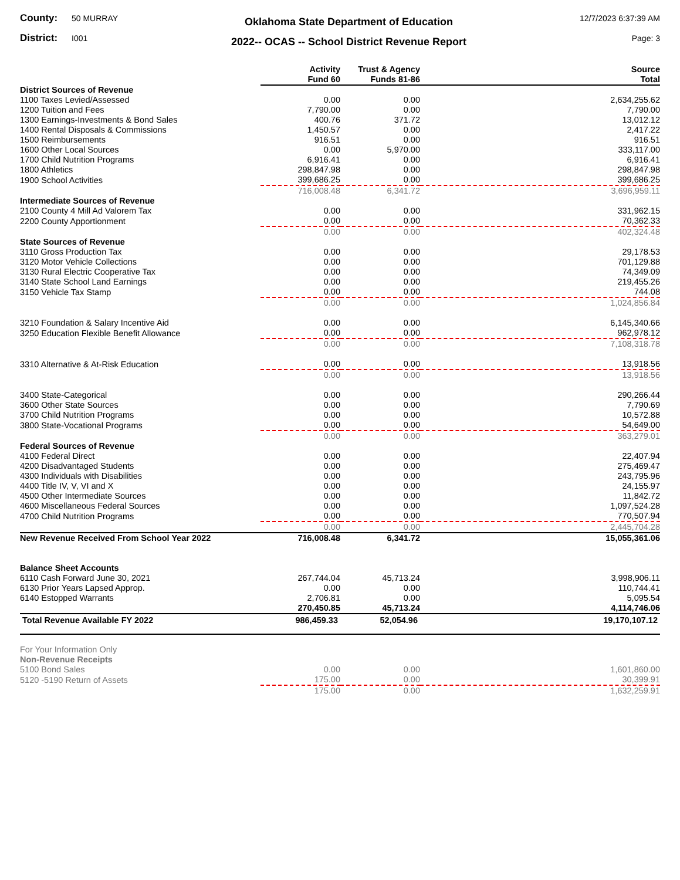County: 50 MURRAY
District: I001
Oklahoma State Department of Education
2022-- OCAS -- School District Revenue Report
12/7/2023 6:37:39 AM
Page: 3
| | Activity Fund 60 | Trust & Agency Funds 81-86 | Source Total |
| --- | --- | --- | --- |
| District Sources of Revenue | | | |
| 1100 Taxes Levied/Assessed | 0.00 | 0.00 | 2,634,255.62 |
| 1200 Tuition and Fees | 7,790.00 | 0.00 | 7,790.00 |
| 1300 Earnings-Investments & Bond Sales | 400.76 | 371.72 | 13,012.12 |
| 1400 Rental Disposals & Commissions | 1,450.57 | 0.00 | 2,417.22 |
| 1500 Reimbursements | 916.51 | 0.00 | 916.51 |
| 1600 Other Local Sources | 0.00 | 5,970.00 | 333,117.00 |
| 1700 Child Nutrition Programs | 6,916.41 | 0.00 | 6,916.41 |
| 1800 Athletics | 298,847.98 | 0.00 | 298,847.98 |
| 1900 School Activities | 399,686.25 | 0.00 | 399,686.25 |
| | 716,008.48 | 6,341.72 | 3,696,959.11 |
| Intermediate Sources of Revenue | | | |
| 2100 County 4 Mill Ad Valorem Tax | 0.00 | 0.00 | 331,962.15 |
| 2200 County Apportionment | 0.00 | 0.00 | 70,362.33 |
| | 0.00 | 0.00 | 402,324.48 |
| State Sources of Revenue | | | |
| 3110 Gross Production Tax | 0.00 | 0.00 | 29,178.53 |
| 3120 Motor Vehicle Collections | 0.00 | 0.00 | 701,129.88 |
| 3130 Rural Electric Cooperative Tax | 0.00 | 0.00 | 74,349.09 |
| 3140 State School Land Earnings | 0.00 | 0.00 | 219,455.26 |
| 3150 Vehicle Tax Stamp | 0.00 | 0.00 | 744.08 |
| | 0.00 | 0.00 | 1,024,856.84 |
| 3210 Foundation & Salary Incentive Aid | 0.00 | 0.00 | 6,145,340.66 |
| 3250 Education Flexible Benefit Allowance | 0.00 | 0.00 | 962,978.12 |
| | 0.00 | 0.00 | 7,108,318.78 |
| 3310 Alternative & At-Risk Education | 0.00 | 0.00 | 13,918.56 |
| | 0.00 | 0.00 | 13,918.56 |
| 3400 State-Categorical | 0.00 | 0.00 | 290,266.44 |
| 3600 Other State Sources | 0.00 | 0.00 | 7,790.69 |
| 3700 Child Nutrition Programs | 0.00 | 0.00 | 10,572.88 |
| 3800 State-Vocational Programs | 0.00 | 0.00 | 54,649.00 |
| | 0.00 | 0.00 | 363,279.01 |
| Federal Sources of Revenue | | | |
| 4100 Federal Direct | 0.00 | 0.00 | 22,407.94 |
| 4200 Disadvantaged Students | 0.00 | 0.00 | 275,469.47 |
| 4300 Individuals with Disabilities | 0.00 | 0.00 | 243,795.96 |
| 4400 Title IV, V, VI and X | 0.00 | 0.00 | 24,155.97 |
| 4500 Other Intermediate Sources | 0.00 | 0.00 | 11,842.72 |
| 4600 Miscellaneous Federal Sources | 0.00 | 0.00 | 1,097,524.28 |
| 4700 Child Nutrition Programs | 0.00 | 0.00 | 770,507.94 |
| | 0.00 | 0.00 | 2,445,704.28 |
| New Revenue Received From School Year 2022 | 716,008.48 | 6,341.72 | 15,055,361.06 |
| Balance Sheet Accounts | | | |
| 6110 Cash Forward June 30, 2021 | 267,744.04 | 45,713.24 | 3,998,906.11 |
| 6130 Prior Years Lapsed Approp. | 0.00 | 0.00 | 110,744.41 |
| 6140 Estopped Warrants | 2,706.81 | 0.00 | 5,095.54 |
| | 270,450.85 | 45,713.24 | 4,114,746.06 |
| Total Revenue Available FY 2022 | 986,459.33 | 52,054.96 | 19,170,107.12 |
| For Your Information Only | | | |
| Non-Revenue Receipts | | | |
| 5100 Bond Sales | 0.00 | 0.00 | 1,601,860.00 |
| 5120 -5190 Return of Assets | 175.00 | 0.00 | 30,399.91 |
| | 175.00 | 0.00 | 1,632,259.91 |